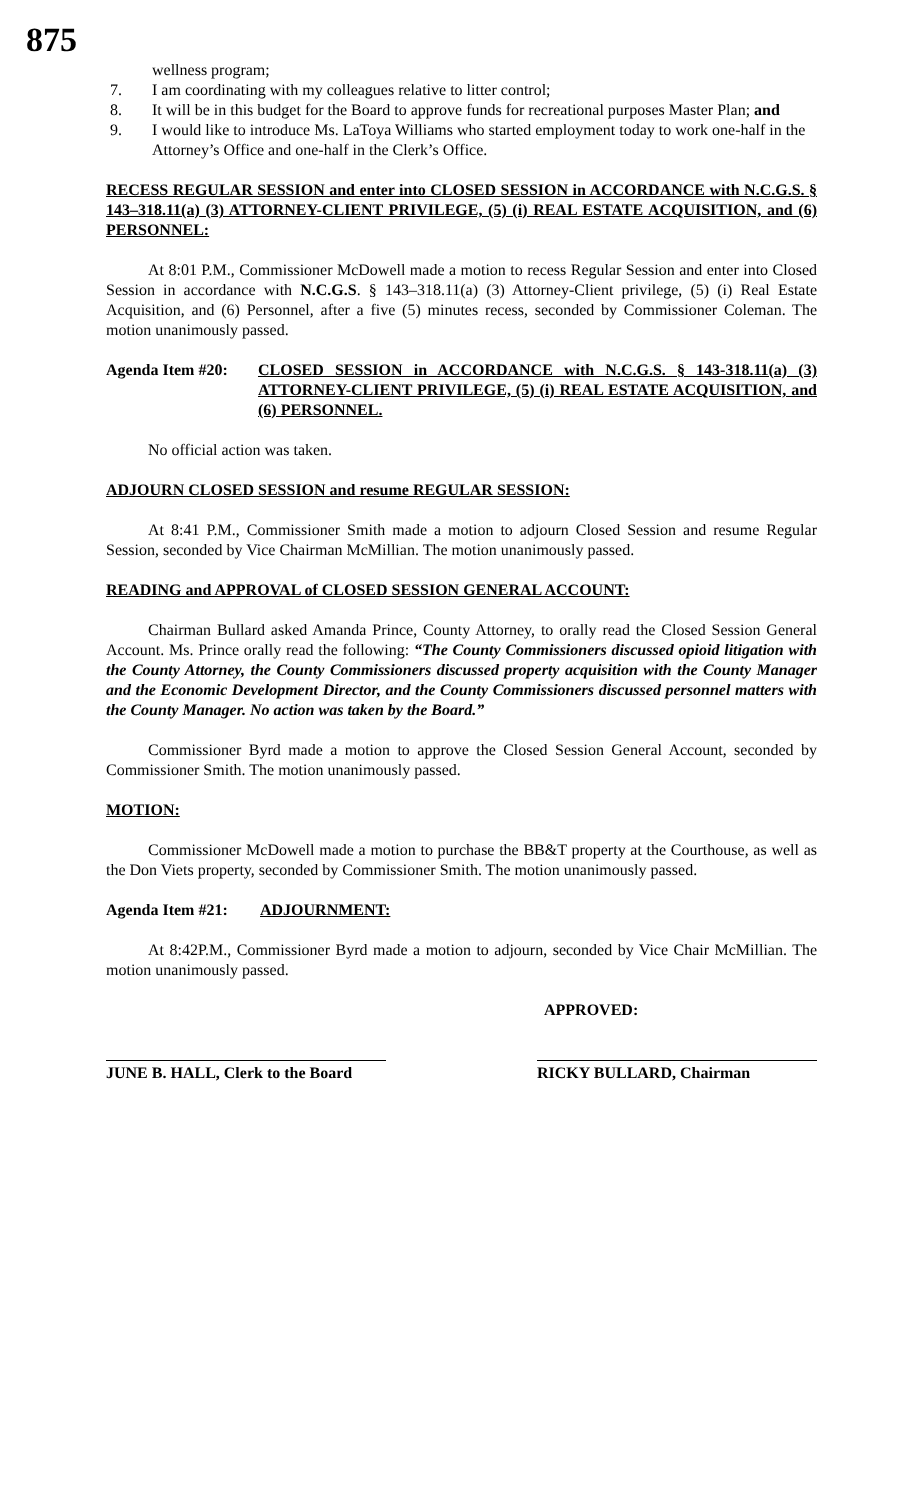875
wellness program;
7. I am coordinating with my colleagues relative to litter control;
8. It will be in this budget for the Board to approve funds for recreational purposes Master Plan; and
9. I would like to introduce Ms. LaToya Williams who started employment today to work one-half in the Attorney’s Office and one-half in the Clerk’s Office.
RECESS REGULAR SESSION and enter into CLOSED SESSION in ACCORDANCE with N.C.G.S. § 143–318.11(a) (3) ATTORNEY-CLIENT PRIVILEGE, (5) (i) REAL ESTATE ACQUISITION, and (6) PERSONNEL:
At 8:01 P.M., Commissioner McDowell made a motion to recess Regular Session and enter into Closed Session in accordance with N.C.G.S. § 143–318.11(a) (3) Attorney-Client privilege, (5) (i) Real Estate Acquisition, and (6) Personnel, after a five (5) minutes recess, seconded by Commissioner Coleman. The motion unanimously passed.
Agenda Item #20: CLOSED SESSION in ACCORDANCE with N.C.G.S. § 143-318.11(a) (3) ATTORNEY-CLIENT PRIVILEGE, (5) (i) REAL ESTATE ACQUISITION, and (6) PERSONNEL.
No official action was taken.
ADJOURN CLOSED SESSION and resume REGULAR SESSION:
At 8:41 P.M., Commissioner Smith made a motion to adjourn Closed Session and resume Regular Session, seconded by Vice Chairman McMillian. The motion unanimously passed.
READING and APPROVAL of CLOSED SESSION GENERAL ACCOUNT:
Chairman Bullard asked Amanda Prince, County Attorney, to orally read the Closed Session General Account. Ms. Prince orally read the following: “The County Commissioners discussed opioid litigation with the County Attorney, the County Commissioners discussed property acquisition with the County Manager and the Economic Development Director, and the County Commissioners discussed personnel matters with the County Manager. No action was taken by the Board.”
Commissioner Byrd made a motion to approve the Closed Session General Account, seconded by Commissioner Smith. The motion unanimously passed.
MOTION:
Commissioner McDowell made a motion to purchase the BB&T property at the Courthouse, as well as the Don Viets property, seconded by Commissioner Smith. The motion unanimously passed.
Agenda Item #21: ADJOURNMENT:
At 8:42P.M., Commissioner Byrd made a motion to adjourn, seconded by Vice Chair McMillian. The motion unanimously passed.
APPROVED:
JUNE B. HALL, Clerk to the Board
RICKY BULLARD, Chairman